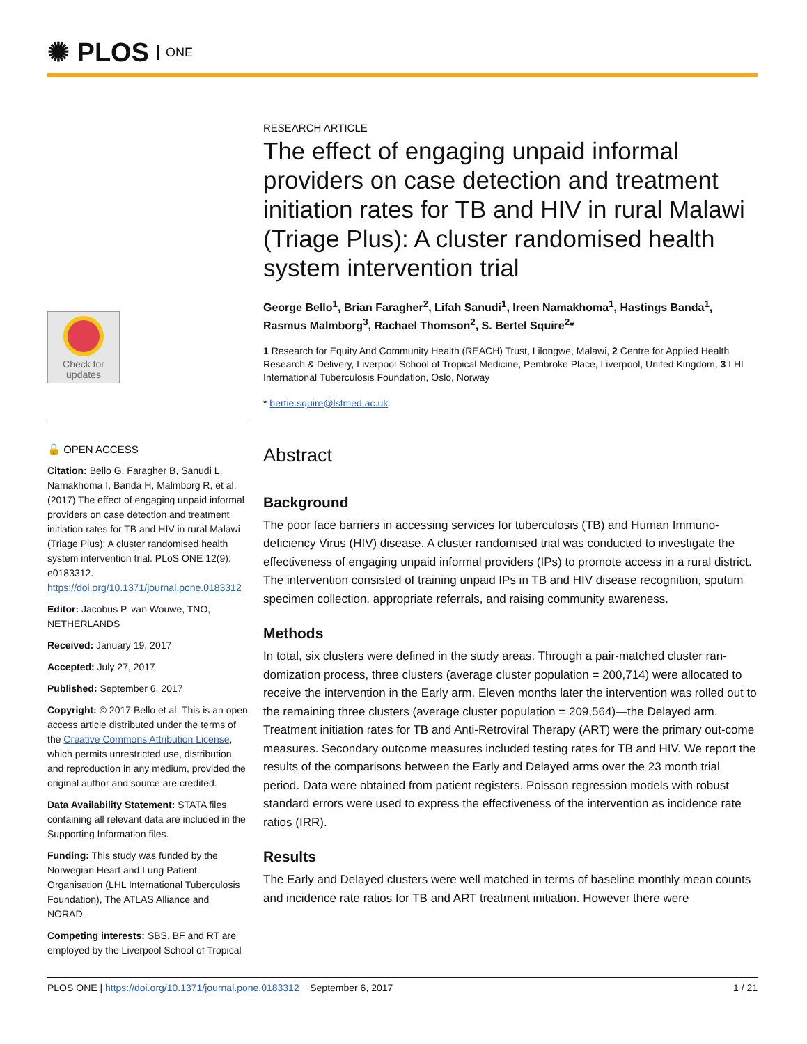✺ PLOS ONE
Check for
updates
🔓 OPEN ACCESS
Citation: Bello G, Faragher B, Sanudi L, Namakhoma I, Banda H, Malmborg R, et al. (2017) The effect of engaging unpaid informal providers on case detection and treatment initiation rates for TB and HIV in rural Malawi (Triage Plus): A cluster randomised health system intervention trial. PLoS ONE 12(9): e0183312. https://doi.org/10.1371/journal.pone.0183312
Editor: Jacobus P. van Wouwe, TNO, NETHERLANDS
Received: January 19, 2017
Accepted: July 27, 2017
Published: September 6, 2017
Copyright: © 2017 Bello et al. This is an open access article distributed under the terms of the Creative Commons Attribution License, which permits unrestricted use, distribution, and reproduction in any medium, provided the original author and source are credited.
Data Availability Statement: STATA files containing all relevant data are included in the Supporting Information files.
Funding: This study was funded by the Norwegian Heart and Lung Patient Organisation (LHL International Tuberculosis Foundation), The ATLAS Alliance and NORAD.
Competing interests: SBS, BF and RT are employed by the Liverpool School of Tropical
RESEARCH ARTICLE
The effect of engaging unpaid informal providers on case detection and treatment initiation rates for TB and HIV in rural Malawi (Triage Plus): A cluster randomised health system intervention trial
George Bello<sup>1</sup>, Brian Faragher<sup>2</sup>, Lifah Sanudi<sup>1</sup>, Ireen Namakhoma<sup>1</sup>, Hastings Banda<sup>1</sup>, Rasmus Malmborg<sup>3</sup>, Rachael Thomson<sup>2</sup>, S. Bertel Squire<sup>2</sup>*
1 Research for Equity And Community Health (REACH) Trust, Lilongwe, Malawi, 2 Centre for Applied Health Research & Delivery, Liverpool School of Tropical Medicine, Pembroke Place, Liverpool, United Kingdom, 3 LHL International Tuberculosis Foundation, Oslo, Norway
* bertie.squire@lstmed.ac.uk
Abstract
Background
The poor face barriers in accessing services for tuberculosis (TB) and Human Immuno-deficiency Virus (HIV) disease. A cluster randomised trial was conducted to investigate the effectiveness of engaging unpaid informal providers (IPs) to promote access in a rural district. The intervention consisted of training unpaid IPs in TB and HIV disease recognition, sputum specimen collection, appropriate referrals, and raising community awareness.
Methods
In total, six clusters were defined in the study areas. Through a pair-matched cluster ran-domization process, three clusters (average cluster population = 200,714) were allocated to receive the intervention in the Early arm. Eleven months later the intervention was rolled out to the remaining three clusters (average cluster population = 209,564)—the Delayed arm. Treatment initiation rates for TB and Anti-Retroviral Therapy (ART) were the primary out-come measures. Secondary outcome measures included testing rates for TB and HIV. We report the results of the comparisons between the Early and Delayed arms over the 23 month trial period. Data were obtained from patient registers. Poisson regression models with robust standard errors were used to express the effectiveness of the intervention as incidence rate ratios (IRR).
Results
The Early and Delayed clusters were well matched in terms of baseline monthly mean counts and incidence rate ratios for TB and ART treatment initiation. However there were
PLOS ONE | https://doi.org/10.1371/journal.pone.0183312 September 6, 2017 1 / 21